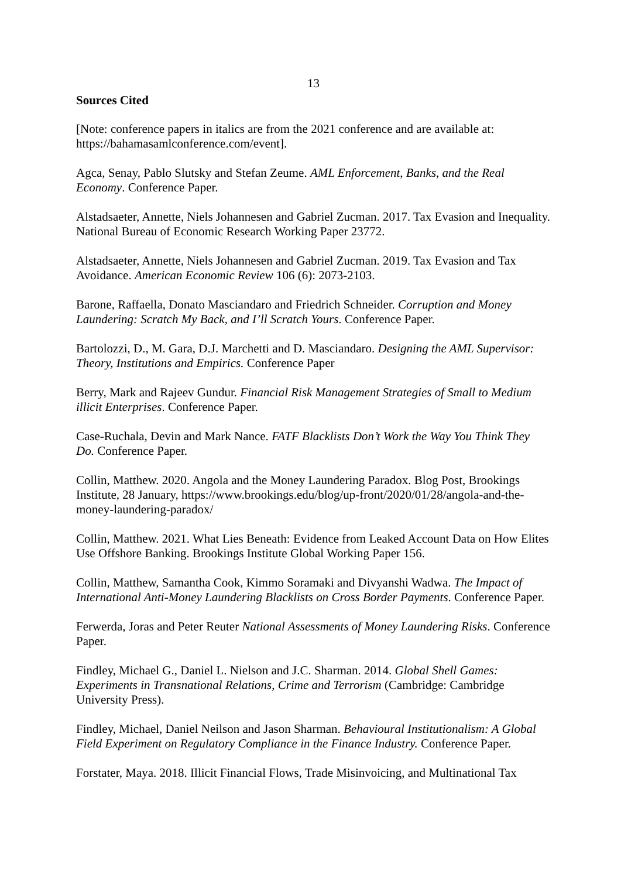13
Sources Cited
[Note: conference papers in italics are from the 2021 conference and are available at: https://bahamasamlconference.com/event].
Agca, Senay, Pablo Slutsky and Stefan Zeume. AML Enforcement, Banks, and the Real Economy. Conference Paper.
Alstadsaeter, Annette, Niels Johannesen and Gabriel Zucman. 2017. Tax Evasion and Inequality. National Bureau of Economic Research Working Paper 23772.
Alstadsaeter, Annette, Niels Johannesen and Gabriel Zucman. 2019. Tax Evasion and Tax Avoidance. American Economic Review 106 (6): 2073-2103.
Barone, Raffaella, Donato Masciandaro and Friedrich Schneider. Corruption and Money Laundering: Scratch My Back, and I’ll Scratch Yours. Conference Paper.
Bartolozzi, D., M. Gara, D.J. Marchetti and D. Masciandaro. Designing the AML Supervisor: Theory, Institutions and Empirics. Conference Paper
Berry, Mark and Rajeev Gundur. Financial Risk Management Strategies of Small to Medium illicit Enterprises. Conference Paper.
Case-Ruchala, Devin and Mark Nance. FATF Blacklists Don’t Work the Way You Think They Do. Conference Paper.
Collin, Matthew. 2020. Angola and the Money Laundering Paradox. Blog Post, Brookings Institute, 28 January, https://www.brookings.edu/blog/up-front/2020/01/28/angola-and-the-money-laundering-paradox/
Collin, Matthew. 2021. What Lies Beneath: Evidence from Leaked Account Data on How Elites Use Offshore Banking. Brookings Institute Global Working Paper 156.
Collin, Matthew, Samantha Cook, Kimmo Soramaki and Divyanshi Wadwa. The Impact of International Anti-Money Laundering Blacklists on Cross Border Payments. Conference Paper.
Ferwerda, Joras and Peter Reuter National Assessments of Money Laundering Risks. Conference Paper.
Findley, Michael G., Daniel L. Nielson and J.C. Sharman. 2014. Global Shell Games: Experiments in Transnational Relations, Crime and Terrorism (Cambridge: Cambridge University Press).
Findley, Michael, Daniel Neilson and Jason Sharman. Behavioural Institutionalism: A Global Field Experiment on Regulatory Compliance in the Finance Industry. Conference Paper.
Forstater, Maya. 2018. Illicit Financial Flows, Trade Misinvoicing, and Multinational Tax